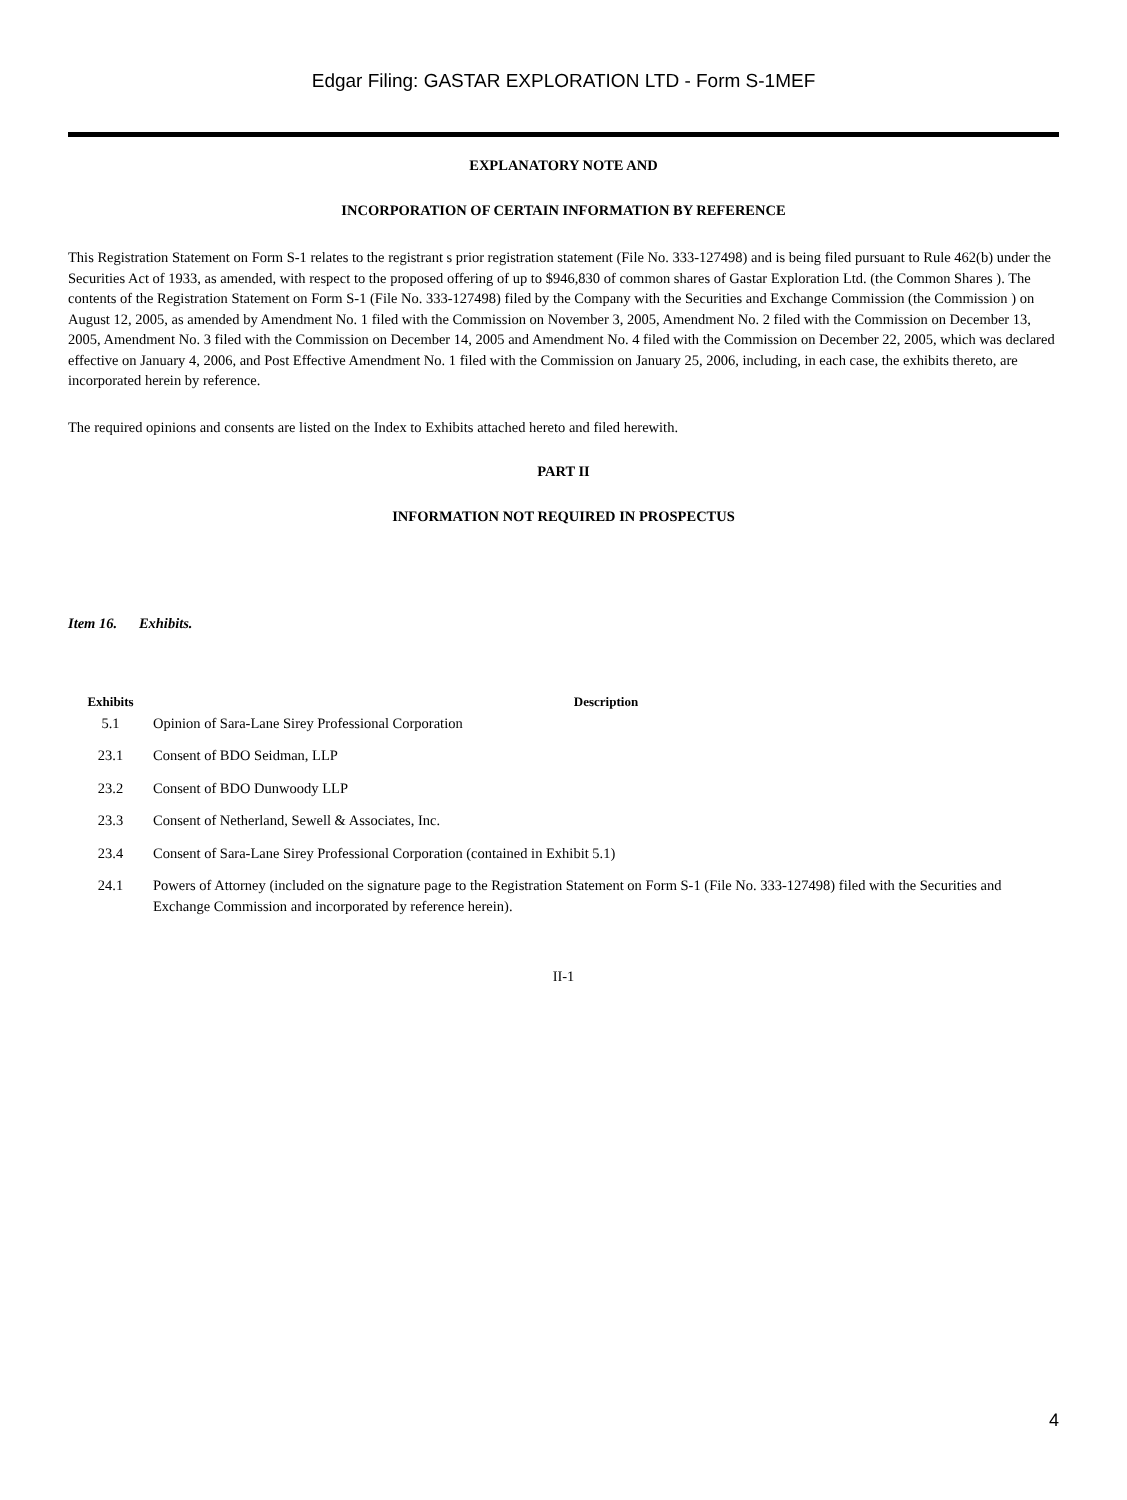Edgar Filing: GASTAR EXPLORATION LTD - Form S-1MEF
EXPLANATORY NOTE AND
INCORPORATION OF CERTAIN INFORMATION BY REFERENCE
This Registration Statement on Form S-1 relates to the registrant s prior registration statement (File No. 333-127498) and is being filed pursuant to Rule 462(b) under the Securities Act of 1933, as amended, with respect to the proposed offering of up to $946,830 of common shares of Gastar Exploration Ltd. (the Common Shares ). The contents of the Registration Statement on Form S-1 (File No. 333-127498) filed by the Company with the Securities and Exchange Commission (the Commission ) on August 12, 2005, as amended by Amendment No. 1 filed with the Commission on November 3, 2005, Amendment No. 2 filed with the Commission on December 13, 2005, Amendment No. 3 filed with the Commission on December 14, 2005 and Amendment No. 4 filed with the Commission on December 22, 2005, which was declared effective on January 4, 2006, and Post Effective Amendment No. 1 filed with the Commission on January 25, 2006, including, in each case, the exhibits thereto, are incorporated herein by reference.
The required opinions and consents are listed on the Index to Exhibits attached hereto and filed herewith.
PART II
INFORMATION NOT REQUIRED IN PROSPECTUS
Item 16. Exhibits.
| Exhibits | Description |
| --- | --- |
| 5.1 | Opinion of Sara-Lane Sirey Professional Corporation |
| 23.1 | Consent of BDO Seidman, LLP |
| 23.2 | Consent of BDO Dunwoody LLP |
| 23.3 | Consent of Netherland, Sewell & Associates, Inc. |
| 23.4 | Consent of Sara-Lane Sirey Professional Corporation (contained in Exhibit 5.1) |
| 24.1 | Powers of Attorney (included on the signature page to the Registration Statement on Form S-1 (File No. 333-127498) filed with the Securities and Exchange Commission and incorporated by reference herein). |
II-1
4